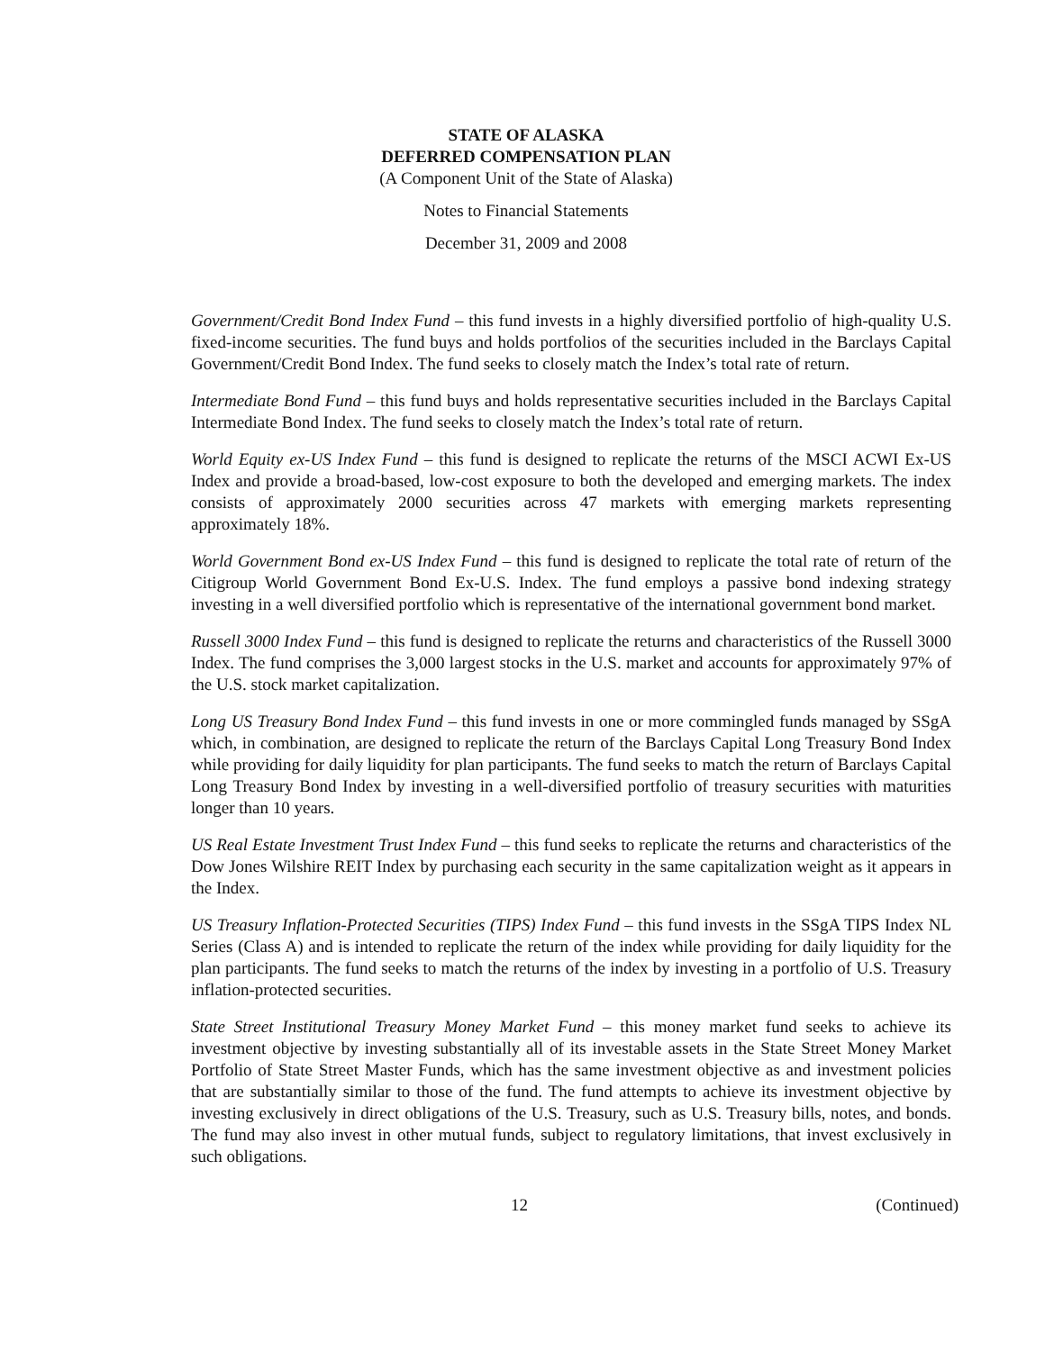STATE OF ALASKA
DEFERRED COMPENSATION PLAN
(A Component Unit of the State of Alaska)
Notes to Financial Statements
December 31, 2009 and 2008
Government/Credit Bond Index Fund – this fund invests in a highly diversified portfolio of high-quality U.S. fixed-income securities. The fund buys and holds portfolios of the securities included in the Barclays Capital Government/Credit Bond Index. The fund seeks to closely match the Index’s total rate of return.
Intermediate Bond Fund – this fund buys and holds representative securities included in the Barclays Capital Intermediate Bond Index. The fund seeks to closely match the Index’s total rate of return.
World Equity ex-US Index Fund – this fund is designed to replicate the returns of the MSCI ACWI Ex-US Index and provide a broad-based, low-cost exposure to both the developed and emerging markets. The index consists of approximately 2000 securities across 47 markets with emerging markets representing approximately 18%.
World Government Bond ex-US Index Fund – this fund is designed to replicate the total rate of return of the Citigroup World Government Bond Ex-U.S. Index. The fund employs a passive bond indexing strategy investing in a well diversified portfolio which is representative of the international government bond market.
Russell 3000 Index Fund – this fund is designed to replicate the returns and characteristics of the Russell 3000 Index. The fund comprises the 3,000 largest stocks in the U.S. market and accounts for approximately 97% of the U.S. stock market capitalization.
Long US Treasury Bond Index Fund – this fund invests in one or more commingled funds managed by SSgA which, in combination, are designed to replicate the return of the Barclays Capital Long Treasury Bond Index while providing for daily liquidity for plan participants. The fund seeks to match the return of Barclays Capital Long Treasury Bond Index by investing in a well-diversified portfolio of treasury securities with maturities longer than 10 years.
US Real Estate Investment Trust Index Fund – this fund seeks to replicate the returns and characteristics of the Dow Jones Wilshire REIT Index by purchasing each security in the same capitalization weight as it appears in the Index.
US Treasury Inflation-Protected Securities (TIPS) Index Fund – this fund invests in the SSgA TIPS Index NL Series (Class A) and is intended to replicate the return of the index while providing for daily liquidity for the plan participants. The fund seeks to match the returns of the index by investing in a portfolio of U.S. Treasury inflation-protected securities.
State Street Institutional Treasury Money Market Fund – this money market fund seeks to achieve its investment objective by investing substantially all of its investable assets in the State Street Money Market Portfolio of State Street Master Funds, which has the same investment objective as and investment policies that are substantially similar to those of the fund. The fund attempts to achieve its investment objective by investing exclusively in direct obligations of the U.S. Treasury, such as U.S. Treasury bills, notes, and bonds. The fund may also invest in other mutual funds, subject to regulatory limitations, that invest exclusively in such obligations.
12 (Continued)